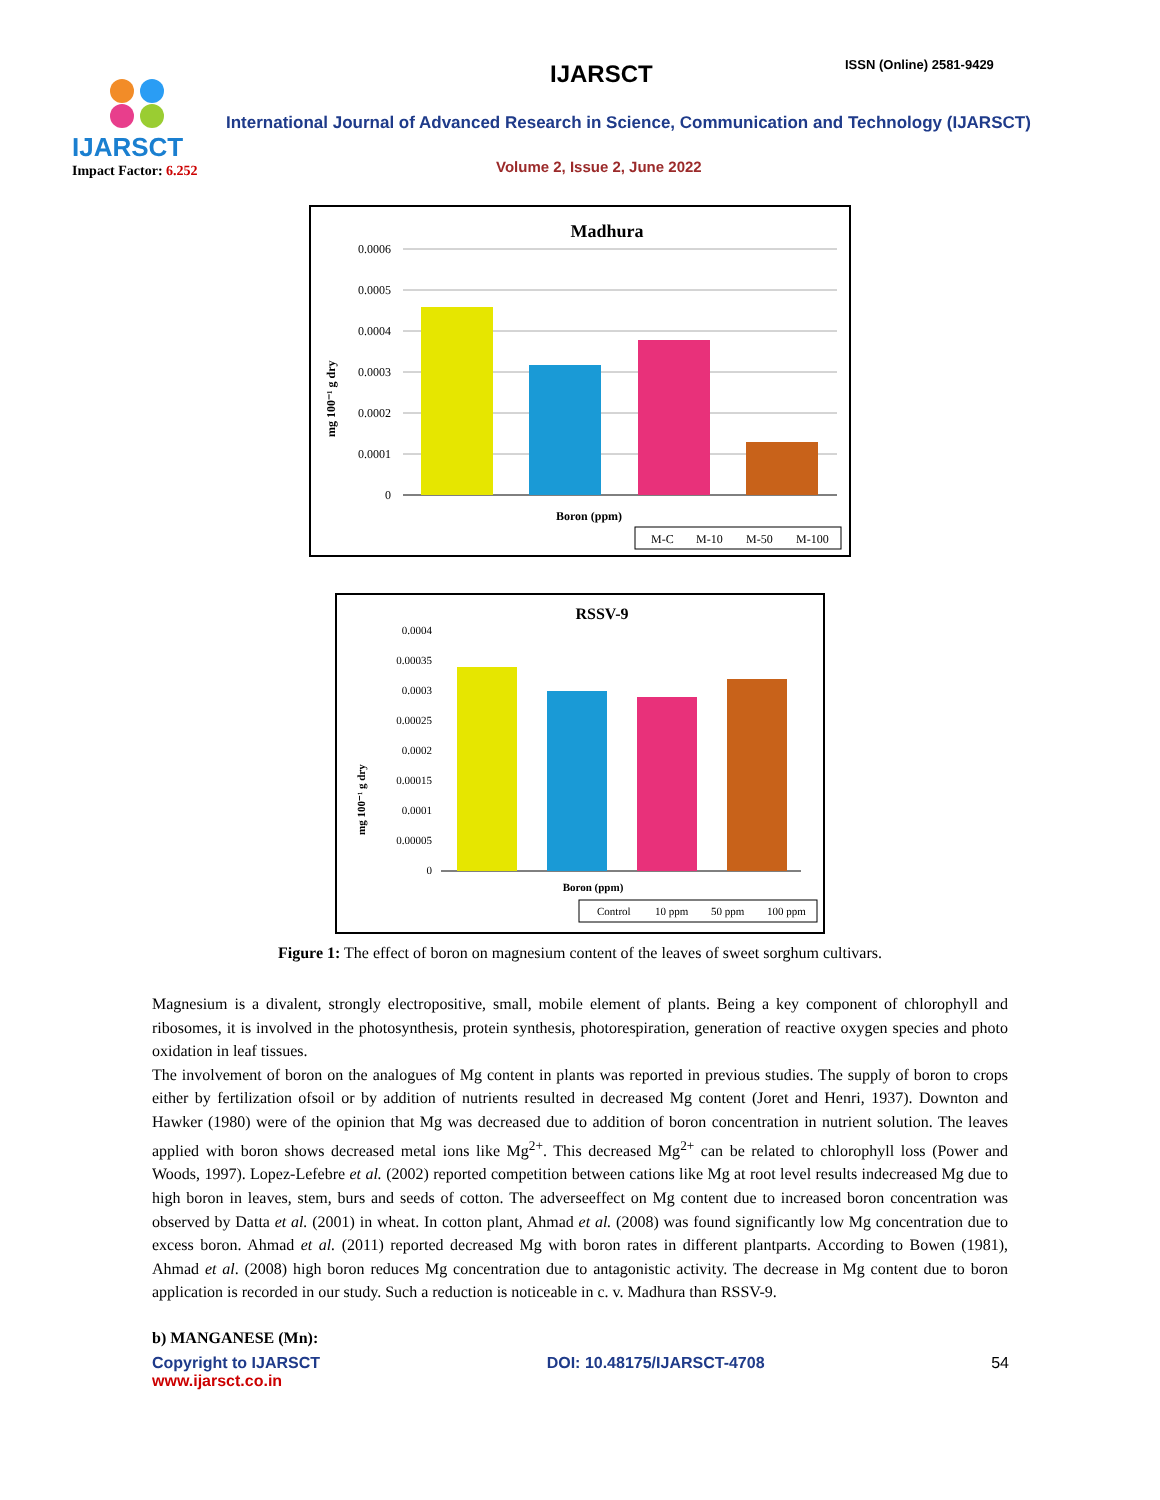IJARSCT
Impact Factor: 6.252
IJARSCT ISSN (Online) 2581-9429
International Journal of Advanced Research in Science, Communication and Technology (IJARSCT)
Volume 2, Issue 2, June 2022
Madhura
0.0006
0.0005
0.0004
0.0003
0.0002
0.0001
0
mg 100⁻¹ g dry
Boron (ppm)
M-C
M-10
M-50
M-100
RSSV-9
0.0004
0.00035
0.0003
0.00025
0.0002
0.00015
0.0001
0.00005
0
mg 100⁻¹ g dry
Boron (ppm)
Control
10 ppm
50 ppm
100 ppm
Figure 1: The effect of boron on magnesium content of the leaves of sweet sorghum cultivars.
Magnesium is a divalent, strongly electropositive, small, mobile element of plants. Being a key component of chlorophyll and ribosomes, it is involved in the photosynthesis, protein synthesis, photorespiration, generation of reactive oxygen species and photo oxidation in leaf tissues.
The involvement of boron on the analogues of Mg content in plants was reported in previous studies. The supply of boron to crops either by fertilization ofsoil or by addition of nutrients resulted in decreased Mg content (Joret and Henri, 1937). Downton and Hawker (1980) were of the opinion that Mg was decreased due to addition of boron concentration in nutrient solution. The leaves applied with boron shows decreased metal ions like Mg<sup>2+</sup>. This decreased Mg<sup>2+</sup> can be related to chlorophyll loss (Power and Woods, 1997). Lopez-Lefebre et al. (2002) reported competition between cations like Mg at root level results indecreased Mg due to high boron in leaves, stem, burs and seeds of cotton. The adverseeffect on Mg content due to increased boron concentration was observed by Datta et al. (2001) in wheat. In cotton plant, Ahmad et al. (2008) was found significantly low Mg concentration due to excess boron. Ahmad et al. (2011) reported decreased Mg with boron rates in different plantparts. According to Bowen (1981), Ahmad et al. (2008) high boron reduces Mg concentration due to antagonistic activity. The decrease in Mg content due to boron application is recorded in our study. Such a reduction is noticeable in c. v. Madhura than RSSV-9.
b) MANGANESE (Mn):
Copyright to IJARSCT
www.ijarsct.co.in
DOI: 10.48175/IJARSCT-4708 54